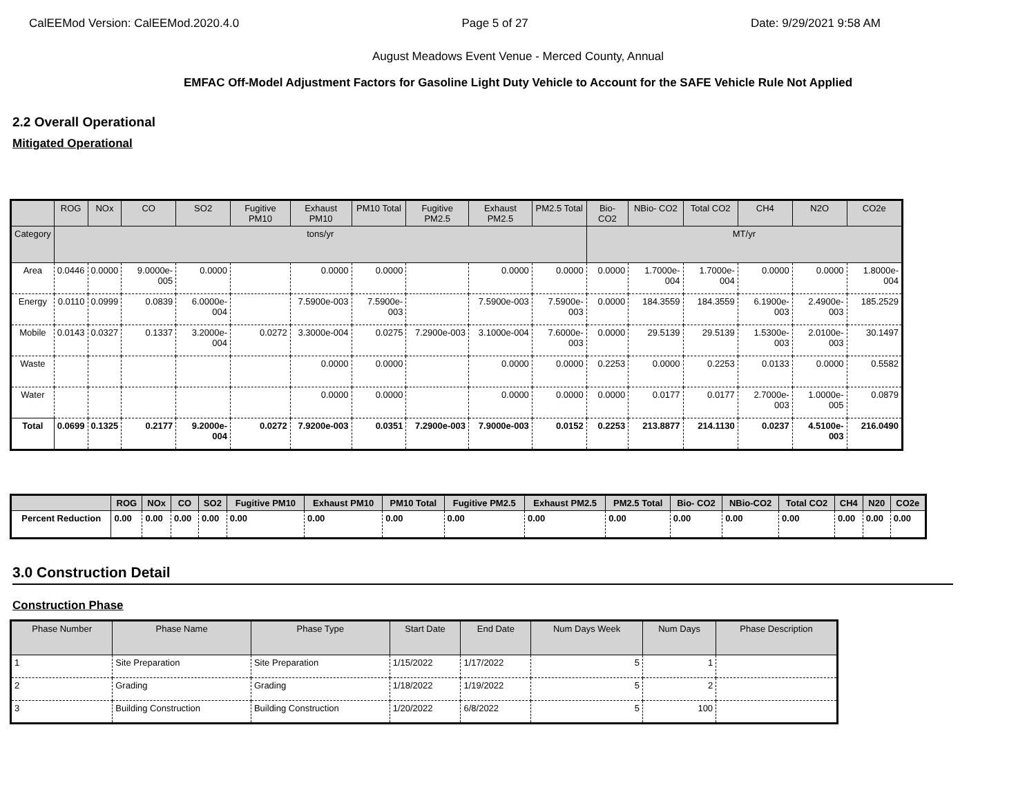CalEEMod Version: CalEEMod.2020.4.0 Page 5 of 27 Date: 9/29/2021 9:58 AM
August Meadows Event Venue - Merced County, Annual
EMFAC Off-Model Adjustment Factors for Gasoline Light Duty Vehicle to Account for the SAFE Vehicle Rule Not Applied
2.2 Overall Operational
Mitigated Operational
| | ROG | NOx | CO | SO2 | Fugitive PM10 | Exhaust PM10 | PM10 Total | Fugitive PM2.5 | Exhaust PM2.5 | PM2.5 Total | Bio- CO2 | NBio- CO2 | Total CO2 | CH4 | N2O | CO2e |
| --- | --- | --- | --- | --- | --- | --- | --- | --- | --- | --- | --- | --- | --- | --- | --- | --- |
| Category | tons/yr | | | | | | | | | | MT/yr | | | | | |
| Area | 0.0446 | 0.0000 | 9.0000e-005 | 0.0000 | | 0.0000 | 0.0000 | | 0.0000 | 0.0000 | 0.0000 | 1.7000e-004 | 1.7000e-004 | 0.0000 | 0.0000 | 1.8000e-004 |
| Energy | 0.0110 | 0.0999 | 0.0839 | 6.0000e-004 | | 7.5900e-003 | 7.5900e-003 | | 7.5900e-003 | 7.5900e-003 | 0.0000 | 184.3559 | 184.3559 | 6.1900e-003 | 2.4900e-003 | 185.2529 |
| Mobile | 0.0143 | 0.0327 | 0.1337 | 3.2000e-004 | 0.0272 | 3.3000e-004 | 0.0275 | 7.2900e-003 | 3.1000e-004 | 7.6000e-003 | 0.0000 | 29.5139 | 29.5139 | 1.5300e-003 | 2.0100e-003 | 30.1497 |
| Waste | | | | | | 0.0000 | 0.0000 | | 0.0000 | 0.0000 | 0.2253 | 0.0000 | 0.2253 | 0.0133 | 0.0000 | 0.5582 |
| Water | | | | | | 0.0000 | 0.0000 | | 0.0000 | 0.0000 | 0.0000 | 0.0177 | 0.0177 | 2.7000e-003 | 1.0000e-005 | 0.0879 |
| Total | 0.0699 | 0.1325 | 0.2177 | 9.2000e-004 | 0.0272 | 7.9200e-003 | 0.0351 | 7.2900e-003 | 7.9000e-003 | 0.0152 | 0.2253 | 213.8877 | 214.1130 | 0.0237 | 4.5100e-003 | 216.0490 |
| | ROG | NOx | CO | SO2 | Fugitive PM10 | Exhaust PM10 | PM10 Total | Fugitive PM2.5 | Exhaust PM2.5 | PM2.5 Total | Bio- CO2 | NBio-CO2 | Total CO2 | CH4 | N20 | CO2e |
| --- | --- | --- | --- | --- | --- | --- | --- | --- | --- | --- | --- | --- | --- | --- | --- | --- |
| Percent Reduction | 0.00 | 0.00 | 0.00 | 0.00 | 0.00 | 0.00 | 0.00 | 0.00 | 0.00 | 0.00 | 0.00 | 0.00 | 0.00 | 0.00 | 0.00 | 0.00 |
3.0 Construction Detail
Construction Phase
| Phase Number | Phase Name | Phase Type | Start Date | End Date | Num Days Week | Num Days | Phase Description |
| --- | --- | --- | --- | --- | --- | --- | --- |
| 1 | Site Preparation | Site Preparation | 1/15/2022 | 1/17/2022 | 5 | 1 | |
| 2 | Grading | Grading | 1/18/2022 | 1/19/2022 | 5 | 2 | |
| 3 | Building Construction | Building Construction | 1/20/2022 | 6/8/2022 | 5 | 100 | |